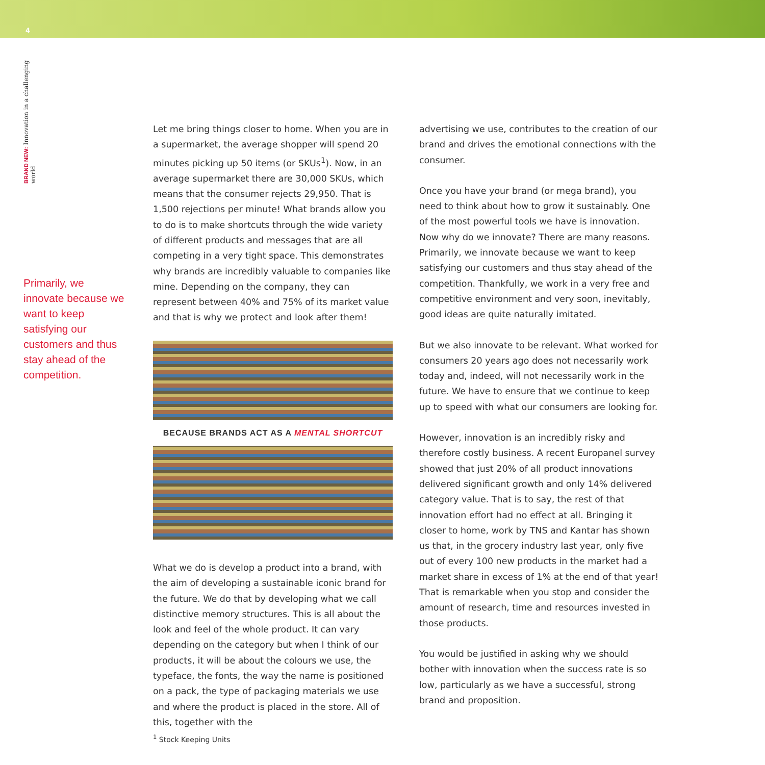4
BRAND NEW: Innovation in a challenging world
Primarily, we innovate because we want to keep satisfying our customers and thus stay ahead of the competition.
Let me bring things closer to home. When you are in a supermarket, the average shopper will spend 20 minutes picking up 50 items (or SKUs<sup>1</sup>). Now, in an average supermarket there are 30,000 SKUs, which means that the consumer rejects 29,950. That is 1,500 rejections per minute! What brands allow you to do is to make shortcuts through the wide variety of different products and messages that are all competing in a very tight space. This demonstrates why brands are incredibly valuable to companies like mine. Depending on the company, they can represent between 40% and 75% of its market value and that is why we protect and look after them!
BECAUSE BRANDS ACT AS A MENTAL SHORTCUT
What we do is develop a product into a brand, with the aim of developing a sustainable iconic brand for the future. We do that by developing what we call distinctive memory structures. This is all about the look and feel of the whole product. It can vary depending on the category but when I think of our products, it will be about the colours we use, the typeface, the fonts, the way the name is positioned on a pack, the type of packaging materials we use and where the product is placed in the store. All of this, together with the
advertising we use, contributes to the creation of our brand and drives the emotional connections with the consumer.
Once you have your brand (or mega brand), you need to think about how to grow it sustainably. One of the most powerful tools we have is innovation. Now why do we innovate? There are many reasons. Primarily, we innovate because we want to keep satisfying our customers and thus stay ahead of the competition. Thankfully, we work in a very free and competitive environment and very soon, inevitably, good ideas are quite naturally imitated.
But we also innovate to be relevant. What worked for consumers 20 years ago does not necessarily work today and, indeed, will not necessarily work in the future. We have to ensure that we continue to keep up to speed with what our consumers are looking for.
However, innovation is an incredibly risky and therefore costly business. A recent Europanel survey showed that just 20% of all product innovations delivered significant growth and only 14% delivered category value. That is to say, the rest of that innovation effort had no effect at all. Bringing it closer to home, work by TNS and Kantar has shown us that, in the grocery industry last year, only five out of every 100 new products in the market had a market share in excess of 1% at the end of that year! That is remarkable when you stop and consider the amount of research, time and resources invested in those products.
You would be justified in asking why we should bother with innovation when the success rate is so low, particularly as we have a successful, strong brand and proposition.
<sup>1</sup> Stock Keeping Units